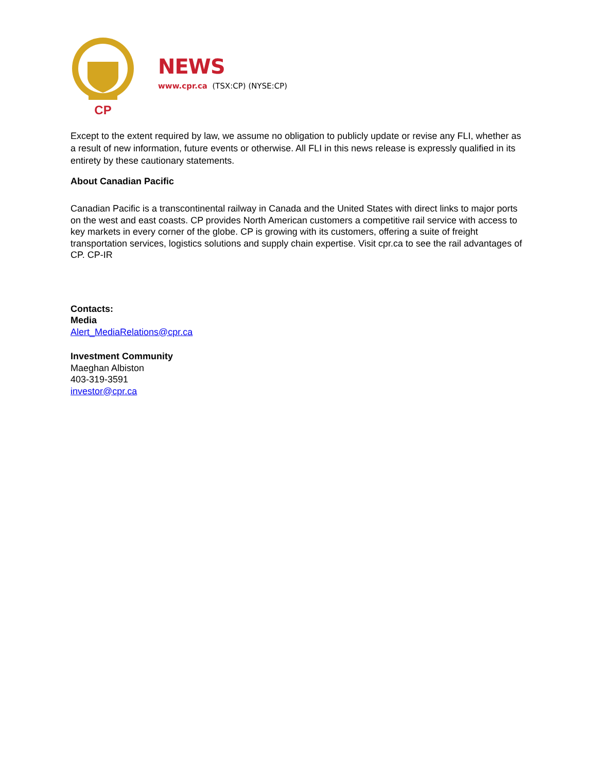CP
NEWS
www.cpr.ca (TSX:CP) (NYSE:CP)
Except to the extent required by law, we assume no obligation to publicly update or revise any FLI, whether as a result of new information, future events or otherwise. All FLI in this news release is expressly qualified in its entirety by these cautionary statements.
About Canadian Pacific
Canadian Pacific is a transcontinental railway in Canada and the United States with direct links to major ports on the west and east coasts. CP provides North American customers a competitive rail service with access to key markets in every corner of the globe. CP is growing with its customers, offering a suite of freight transportation services, logistics solutions and supply chain expertise. Visit cpr.ca to see the rail advantages of CP. CP-IR
Contacts:
Media
Alert_MediaRelations@cpr.ca
Investment Community
Maeghan Albiston
403-319-3591
investor@cpr.ca